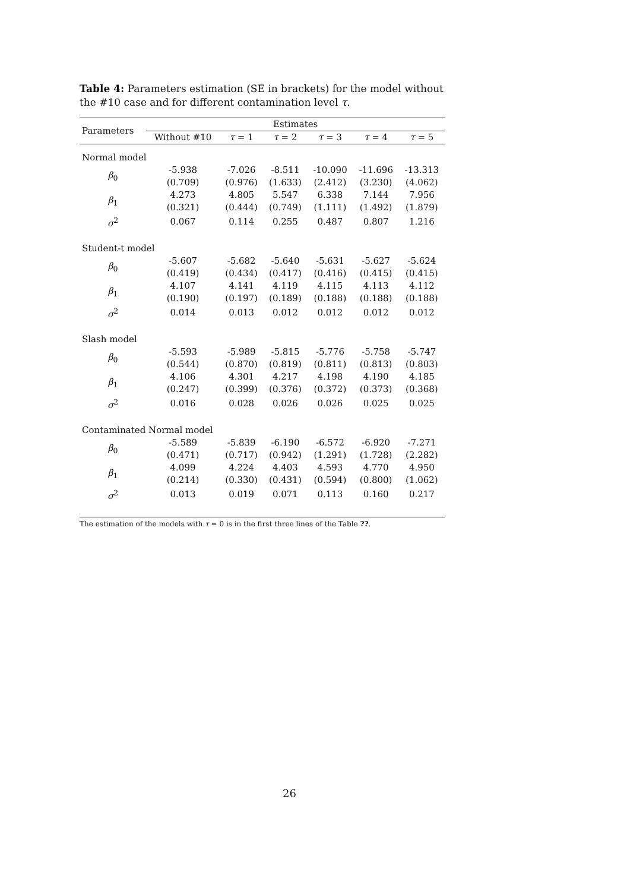Table 4: Parameters estimation (SE in brackets) for the model without the #10 case and for different contamination level τ.
| Parameters | Estimates | | | | | |
| --- | --- | --- | --- | --- | --- | --- |
| | Without #10 | τ = 1 | τ = 2 | τ = 3 | τ = 4 | τ = 5 |
| Normal model | | | | | | |
| β<sub>0</sub> | -5.938 | -7.026 | -8.511 | -10.090 | -11.696 | -13.313 |
| | (0.709) | (0.976) | (1.633) | (2.412) | (3.230) | (4.062) |
| β<sub>1</sub> | 4.273 | 4.805 | 5.547 | 6.338 | 7.144 | 7.956 |
| | (0.321) | (0.444) | (0.749) | (1.111) | (1.492) | (1.879) |
| σ<sup>2</sup> | 0.067 | 0.114 | 0.255 | 0.487 | 0.807 | 1.216 |
| Student-t model | | | | | | |
| β<sub>0</sub> | -5.607 | -5.682 | -5.640 | -5.631 | -5.627 | -5.624 |
| | (0.419) | (0.434) | (0.417) | (0.416) | (0.415) | (0.415) |
| β<sub>1</sub> | 4.107 | 4.141 | 4.119 | 4.115 | 4.113 | 4.112 |
| | (0.190) | (0.197) | (0.189) | (0.188) | (0.188) | (0.188) |
| σ<sup>2</sup> | 0.014 | 0.013 | 0.012 | 0.012 | 0.012 | 0.012 |
| Slash model | | | | | | |
| β<sub>0</sub> | -5.593 | -5.989 | -5.815 | -5.776 | -5.758 | -5.747 |
| | (0.544) | (0.870) | (0.819) | (0.811) | (0.813) | (0.803) |
| β<sub>1</sub> | 4.106 | 4.301 | 4.217 | 4.198 | 4.190 | 4.185 |
| | (0.247) | (0.399) | (0.376) | (0.372) | (0.373) | (0.368) |
| σ<sup>2</sup> | 0.016 | 0.028 | 0.026 | 0.026 | 0.025 | 0.025 |
| Contaminated Normal model | | | | | | |
| β<sub>0</sub> | -5.589 | -5.839 | -6.190 | -6.572 | -6.920 | -7.271 |
| | (0.471) | (0.717) | (0.942) | (1.291) | (1.728) | (2.282) |
| β<sub>1</sub> | 4.099 | 4.224 | 4.403 | 4.593 | 4.770 | 4.950 |
| | (0.214) | (0.330) | (0.431) | (0.594) | (0.800) | (1.062) |
| σ<sup>2</sup> | 0.013 | 0.019 | 0.071 | 0.113 | 0.160 | 0.217 |
The estimation of the models with τ = 0 is in the first three lines of the Table ??.
26